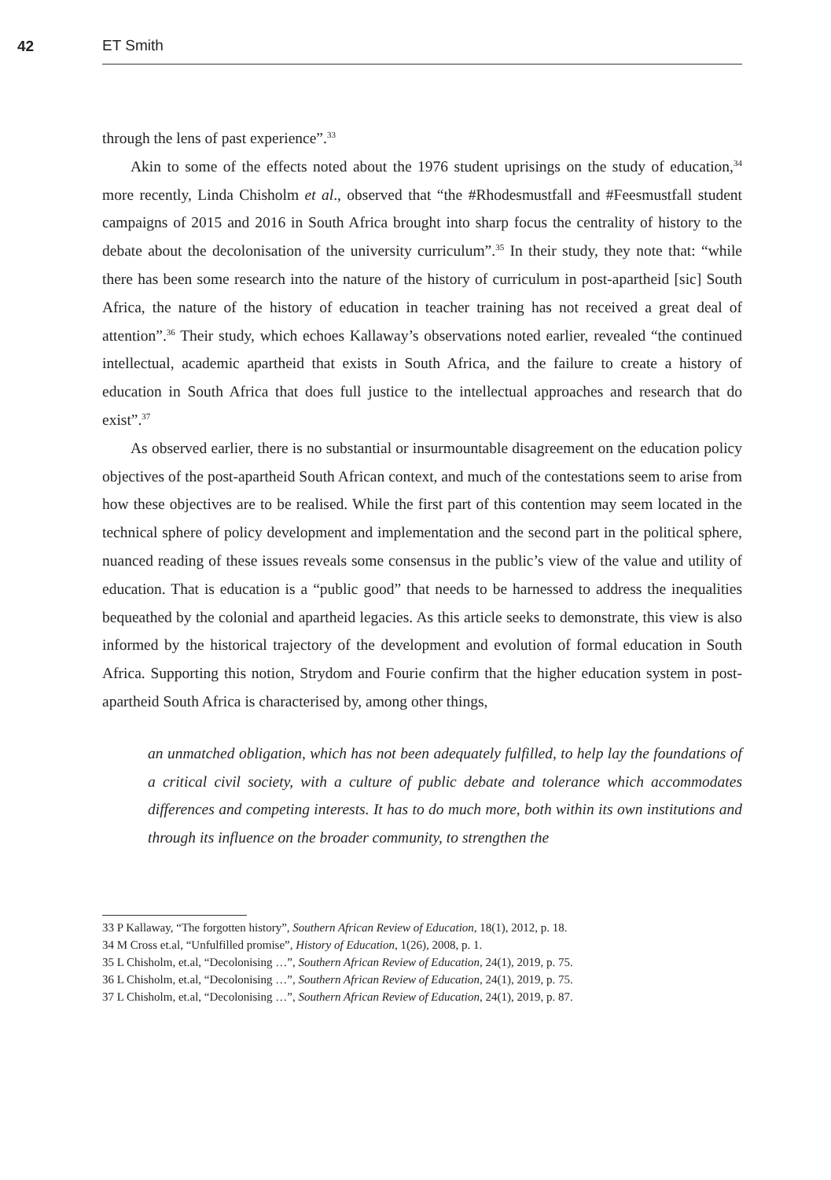42 ET Smith
through the lens of past experience”.<sup>33</sup>
Akin to some of the effects noted about the 1976 student uprisings on the study of education,<sup>34</sup> more recently, Linda Chisholm et al., observed that “the #Rhodesmustfall and #Feesmustfall student campaigns of 2015 and 2016 in South Africa brought into sharp focus the centrality of history to the debate about the decolonisation of the university curriculum”.<sup>35</sup> In their study, they note that: “while there has been some research into the nature of the history of curriculum in post-apartheid [sic] South Africa, the nature of the history of education in teacher training has not received a great deal of attention”.<sup>36</sup> Their study, which echoes Kallaway’s observations noted earlier, revealed “the continued intellectual, academic apartheid that exists in South Africa, and the failure to create a history of education in South Africa that does full justice to the intellectual approaches and research that do exist”.<sup>37</sup>
As observed earlier, there is no substantial or insurmountable disagreement on the education policy objectives of the post-apartheid South African context, and much of the contestations seem to arise from how these objectives are to be realised. While the first part of this contention may seem located in the technical sphere of policy development and implementation and the second part in the political sphere, nuanced reading of these issues reveals some consensus in the public’s view of the value and utility of education. That is education is a “public good” that needs to be harnessed to address the inequalities bequeathed by the colonial and apartheid legacies. As this article seeks to demonstrate, this view is also informed by the historical trajectory of the development and evolution of formal education in South Africa. Supporting this notion, Strydom and Fourie confirm that the higher education system in post-apartheid South Africa is characterised by, among other things,
an unmatched obligation, which has not been adequately fulfilled, to help lay the foundations of a critical civil society, with a culture of public debate and tolerance which accommodates differences and competing interests. It has to do much more, both within its own institutions and through its influence on the broader community, to strengthen the
33 P Kallaway, “The forgotten history”, Southern African Review of Education, 18(1), 2012, p. 18.
34 M Cross et.al, “Unfulfilled promise”, History of Education, 1(26), 2008, p. 1.
35 L Chisholm, et.al, “Decolonising …”, Southern African Review of Education, 24(1), 2019, p. 75.
36 L Chisholm, et.al, “Decolonising …”, Southern African Review of Education, 24(1), 2019, p. 75.
37 L Chisholm, et.al, “Decolonising …”, Southern African Review of Education, 24(1), 2019, p. 87.